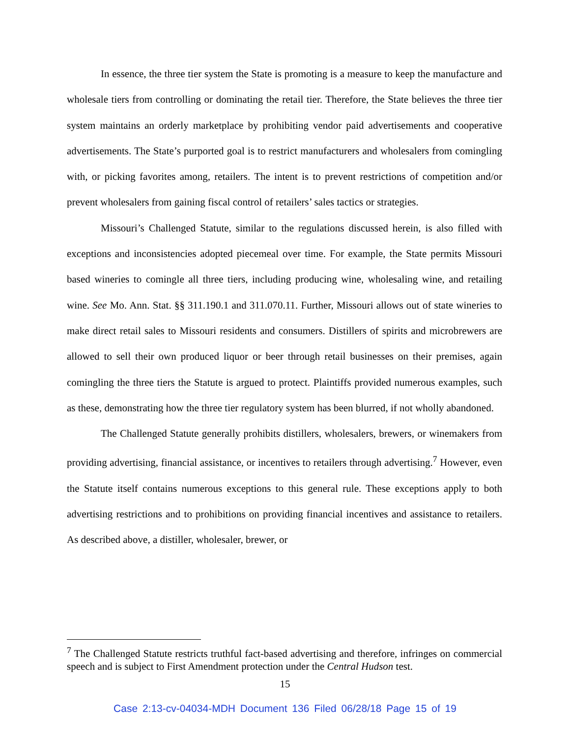In essence, the three tier system the State is promoting is a measure to keep the manufacture and wholesale tiers from controlling or dominating the retail tier. Therefore, the State believes the three tier system maintains an orderly marketplace by prohibiting vendor paid advertisements and cooperative advertisements. The State’s purported goal is to restrict manufacturers and wholesalers from comingling with, or picking favorites among, retailers. The intent is to prevent restrictions of competition and/or prevent wholesalers from gaining fiscal control of retailers’ sales tactics or strategies.
Missouri’s Challenged Statute, similar to the regulations discussed herein, is also filled with exceptions and inconsistencies adopted piecemeal over time. For example, the State permits Missouri based wineries to comingle all three tiers, including producing wine, wholesaling wine, and retailing wine. See Mo. Ann. Stat. §§ 311.190.1 and 311.070.11. Further, Missouri allows out of state wineries to make direct retail sales to Missouri residents and consumers. Distillers of spirits and microbrewers are allowed to sell their own produced liquor or beer through retail businesses on their premises, again comingling the three tiers the Statute is argued to protect. Plaintiffs provided numerous examples, such as these, demonstrating how the three tier regulatory system has been blurred, if not wholly abandoned.
The Challenged Statute generally prohibits distillers, wholesalers, brewers, or winemakers from providing advertising, financial assistance, or incentives to retailers through advertising.<sup>7</sup> However, even the Statute itself contains numerous exceptions to this general rule. These exceptions apply to both advertising restrictions and to prohibitions on providing financial incentives and assistance to retailers. As described above, a distiller, wholesaler, brewer, or
<sup>7</sup> The Challenged Statute restricts truthful fact-based advertising and therefore, infringes on commercial speech and is subject to First Amendment protection under the Central Hudson test.
15
Case 2:13-cv-04034-MDH Document 136 Filed 06/28/18 Page 15 of 19